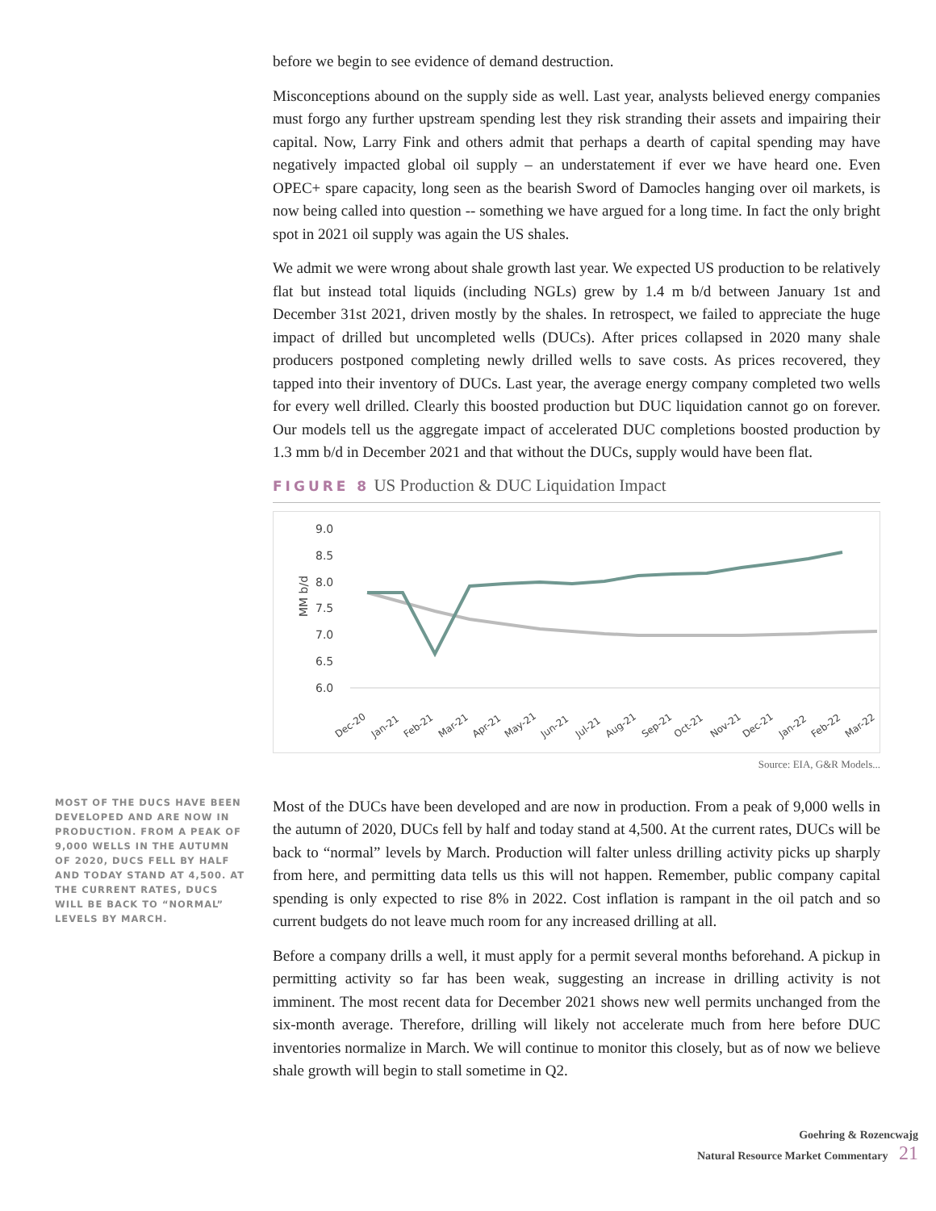before we begin to see evidence of demand destruction.
Misconceptions abound on the supply side as well. Last year, analysts believed energy companies must forgo any further upstream spending lest they risk stranding their assets and impairing their capital. Now, Larry Fink and others admit that perhaps a dearth of capital spending may have negatively impacted global oil supply – an understatement if ever we have heard one. Even OPEC+ spare capacity, long seen as the bearish Sword of Damocles hanging over oil markets, is now being called into question -- something we have argued for a long time. In fact the only bright spot in 2021 oil supply was again the US shales.
We admit we were wrong about shale growth last year. We expected US production to be relatively flat but instead total liquids (including NGLs) grew by 1.4 m b/d between January 1st and December 31st 2021, driven mostly by the shales. In retrospect, we failed to appreciate the huge impact of drilled but uncompleted wells (DUCs). After prices collapsed in 2020 many shale producers postponed completing newly drilled wells to save costs. As prices recovered, they tapped into their inventory of DUCs. Last year, the average energy company completed two wells for every well drilled. Clearly this boosted production but DUC liquidation cannot go on forever. Our models tell us the aggregate impact of accelerated DUC completions boosted production by 1.3 mm b/d in December 2021 and that without the DUCs, supply would have been flat.
FIGURE 8 US Production & DUC Liquidation Impact
9.0
8.5
8.0
7.5
7.0
6.5
6.0
MM b/d
Dec-20
Jan-21
Feb-21
Mar-21
Apr-21
May-21
Jun-21
Jul-21
Aug-21
Sep-21
Oct-21
Nov-21
Dec-21
Jan-22
Feb-22
Mar-22
Source: EIA, G&R Models...
MOST OF THE DUCS HAVE BEEN DEVELOPED AND ARE NOW IN PRODUCTION. FROM A PEAK OF 9,000 WELLS IN THE AUTUMN OF 2020, DUCS FELL BY HALF AND TODAY STAND AT 4,500. AT THE CURRENT RATES, DUCS WILL BE BACK TO “NORMAL” LEVELS BY MARCH.
Most of the DUCs have been developed and are now in production. From a peak of 9,000 wells in the autumn of 2020, DUCs fell by half and today stand at 4,500. At the current rates, DUCs will be back to “normal” levels by March. Production will falter unless drilling activity picks up sharply from here, and permitting data tells us this will not happen. Remember, public company capital spending is only expected to rise 8% in 2022. Cost inflation is rampant in the oil patch and so current budgets do not leave much room for any increased drilling at all.
Before a company drills a well, it must apply for a permit several months beforehand. A pickup in permitting activity so far has been weak, suggesting an increase in drilling activity is not imminent. The most recent data for December 2021 shows new well permits unchanged from the six-month average. Therefore, drilling will likely not accelerate much from here before DUC inventories normalize in March. We will continue to monitor this closely, but as of now we believe shale growth will begin to stall sometime in Q2.
Goehring & Rozencwajg
Natural Resource Market Commentary 21